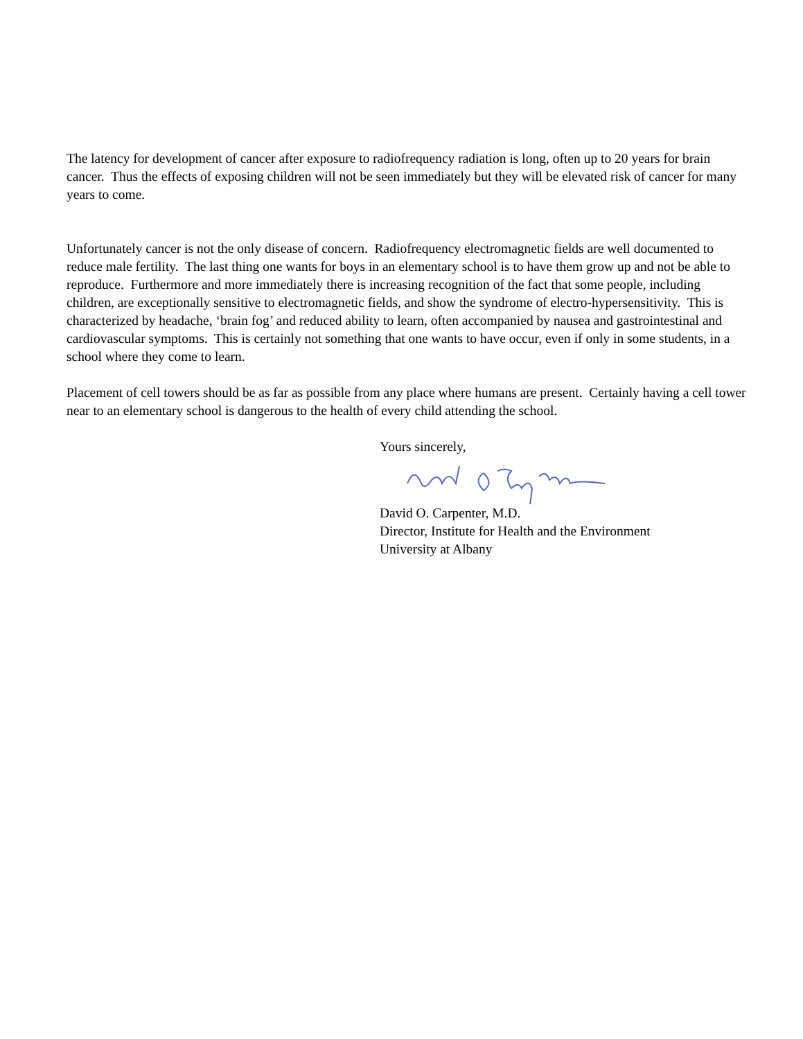The latency for development of cancer after exposure to radiofrequency radiation is long, often up to 20 years for brain cancer. Thus the effects of exposing children will not be seen immediately but they will be elevated risk of cancer for many years to come.
Unfortunately cancer is not the only disease of concern. Radiofrequency electromagnetic fields are well documented to reduce male fertility. The last thing one wants for boys in an elementary school is to have them grow up and not be able to reproduce. Furthermore and more immediately there is increasing recognition of the fact that some people, including children, are exceptionally sensitive to electromagnetic fields, and show the syndrome of electro-hypersensitivity. This is characterized by headache, ‘brain fog’ and reduced ability to learn, often accompanied by nausea and gastrointestinal and cardiovascular symptoms. This is certainly not something that one wants to have occur, even if only in some students, in a school where they come to learn.
Placement of cell towers should be as far as possible from any place where humans are present. Certainly having a cell tower near to an elementary school is dangerous to the health of every child attending the school.
Yours sincerely,
David O. Carpenter, M.D.
Director, Institute for Health and the Environment
University at Albany